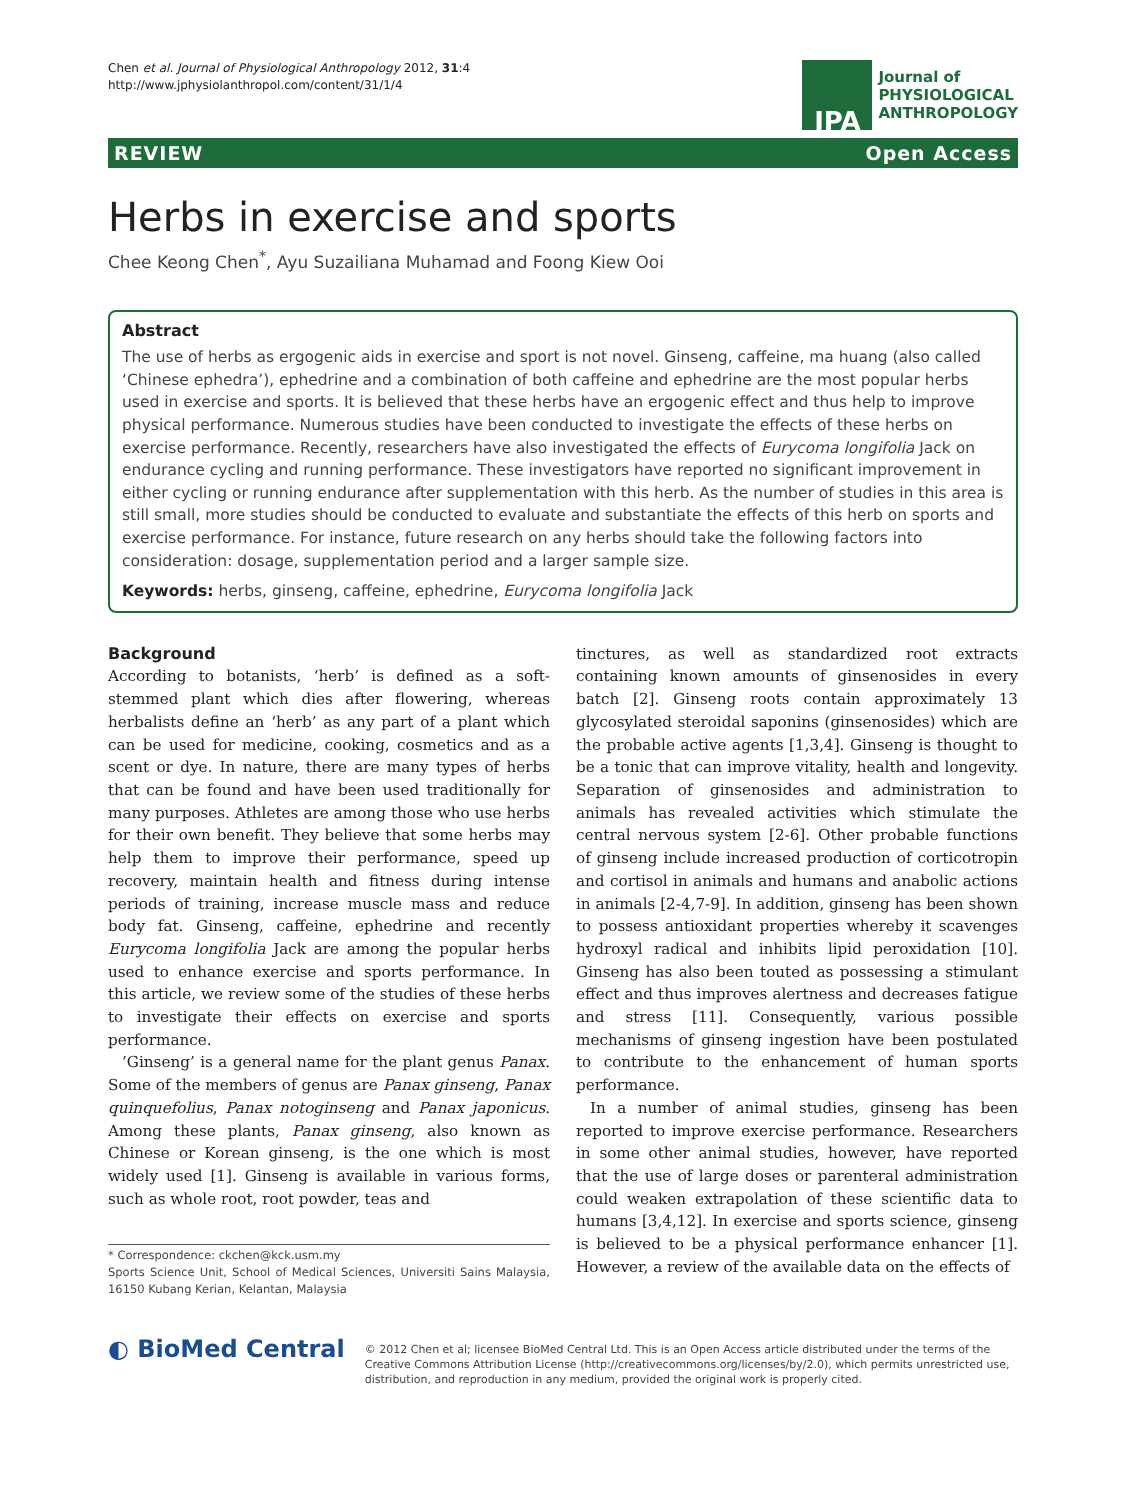Chen et al. Journal of Physiological Anthropology 2012, 31:4
http://www.jphysiolanthropol.com/content/31/1/4
JPA
Journal of
PHYSIOLOGICAL
ANTHROPOLOGY
REVIEW Open Access
Herbs in exercise and sports
Chee Keong Chen<sup>*</sup>, Ayu Suzailiana Muhamad and Foong Kiew Ooi
Abstract
The use of herbs as ergogenic aids in exercise and sport is not novel. Ginseng, caffeine, ma huang (also called ‘Chinese ephedra’), ephedrine and a combination of both caffeine and ephedrine are the most popular herbs used in exercise and sports. It is believed that these herbs have an ergogenic effect and thus help to improve physical performance. Numerous studies have been conducted to investigate the effects of these herbs on exercise performance. Recently, researchers have also investigated the effects of Eurycoma longifolia Jack on endurance cycling and running performance. These investigators have reported no significant improvement in either cycling or running endurance after supplementation with this herb. As the number of studies in this area is still small, more studies should be conducted to evaluate and substantiate the effects of this herb on sports and exercise performance. For instance, future research on any herbs should take the following factors into consideration: dosage, supplementation period and a larger sample size.
Keywords: herbs, ginseng, caffeine, ephedrine, Eurycoma longifolia Jack
Background
According to botanists, ‘herb’ is defined as a soft-stemmed plant which dies after flowering, whereas herbalists define an ‘herb’ as any part of a plant which can be used for medicine, cooking, cosmetics and as a scent or dye. In nature, there are many types of herbs that can be found and have been used traditionally for many purposes. Athletes are among those who use herbs for their own benefit. They believe that some herbs may help them to improve their performance, speed up recovery, maintain health and fitness during intense periods of training, increase muscle mass and reduce body fat. Ginseng, caffeine, ephedrine and recently Eurycoma longifolia Jack are among the popular herbs used to enhance exercise and sports performance. In this article, we review some of the studies of these herbs to investigate their effects on exercise and sports performance.
’Ginseng’ is a general name for the plant genus Panax. Some of the members of genus are Panax ginseng, Panax quinquefolius, Panax notoginseng and Panax japonicus. Among these plants, Panax ginseng, also known as Chinese or Korean ginseng, is the one which is most widely used [1]. Ginseng is available in various forms, such as whole root, root powder, teas and
* Correspondence: ckchen@kck.usm.my
Sports Science Unit, School of Medical Sciences, Universiti Sains Malaysia, 16150 Kubang Kerian, Kelantan, Malaysia
tinctures, as well as standardized root extracts containing known amounts of ginsenosides in every batch [2]. Ginseng roots contain approximately 13 glycosylated steroidal saponins (ginsenosides) which are the probable active agents [1,3,4]. Ginseng is thought to be a tonic that can improve vitality, health and longevity. Separation of ginsenosides and administration to animals has revealed activities which stimulate the central nervous system [2-6]. Other probable functions of ginseng include increased production of corticotropin and cortisol in animals and humans and anabolic actions in animals [2-4,7-9]. In addition, ginseng has been shown to possess antioxidant properties whereby it scavenges hydroxyl radical and inhibits lipid peroxidation [10]. Ginseng has also been touted as possessing a stimulant effect and thus improves alertness and decreases fatigue and stress [11]. Consequently, various possible mechanisms of ginseng ingestion have been postulated to contribute to the enhancement of human sports performance.
In a number of animal studies, ginseng has been reported to improve exercise performance. Researchers in some other animal studies, however, have reported that the use of large doses or parenteral administration could weaken extrapolation of these scientific data to humans [3,4,12]. In exercise and sports science, ginseng is believed to be a physical performance enhancer [1]. However, a review of the available data on the effects of
◐ BioMed Central
© 2012 Chen et al; licensee BioMed Central Ltd. This is an Open Access article distributed under the terms of the Creative Commons Attribution License (http://creativecommons.org/licenses/by/2.0), which permits unrestricted use, distribution, and reproduction in any medium, provided the original work is properly cited.